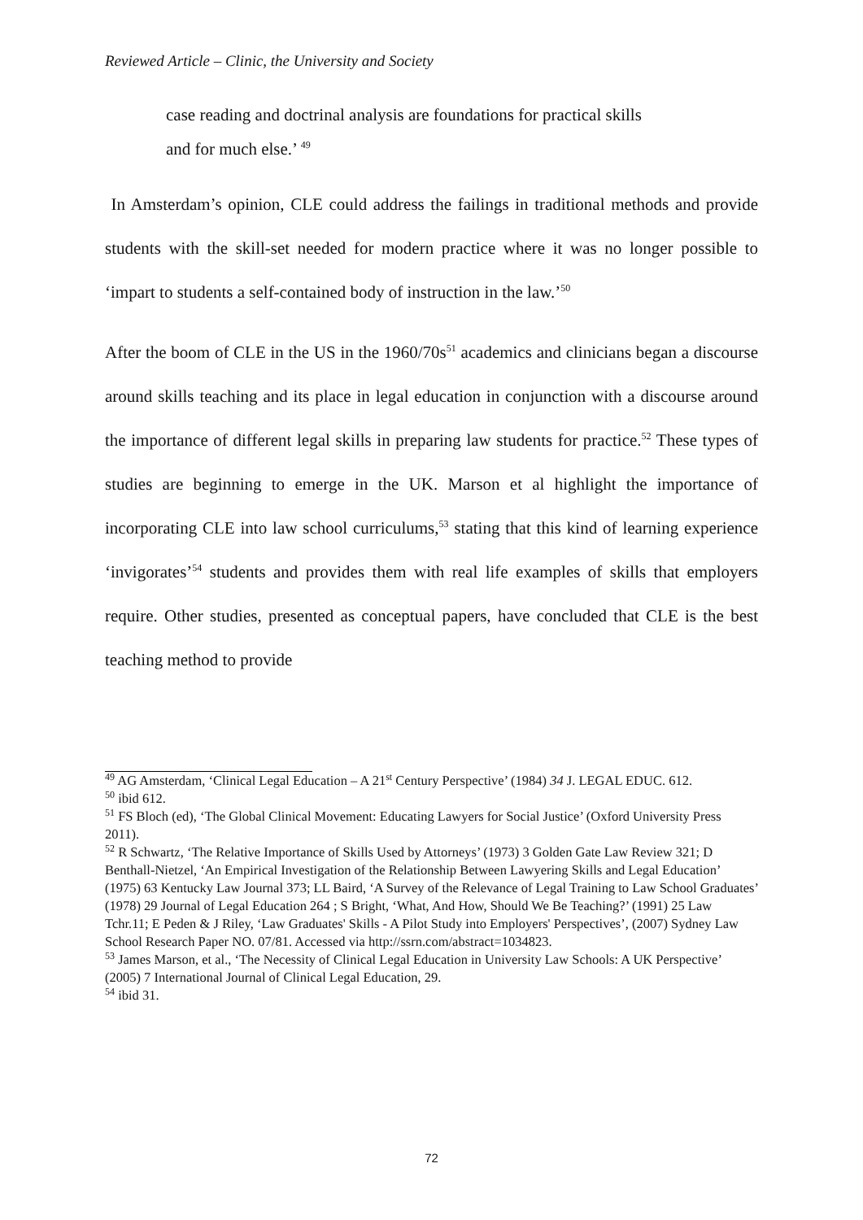Reviewed Article – Clinic, the University and Society
case reading and doctrinal analysis are foundations for practical skills
and for much else.’ <sup>49</sup>
In Amsterdam’s opinion, CLE could address the failings in traditional methods and provide students with the skill-set needed for modern practice where it was no longer possible to ‘impart to students a self-contained body of instruction in the law.’<sup>50</sup>
After the boom of CLE in the US in the 1960/70s<sup>51</sup> academics and clinicians began a discourse around skills teaching and its place in legal education in conjunction with a discourse around the importance of different legal skills in preparing law students for practice.<sup>52</sup> These types of studies are beginning to emerge in the UK. Marson et al highlight the importance of incorporating CLE into law school curriculums,<sup>53</sup> stating that this kind of learning experience ‘invigorates’<sup>54</sup> students and provides them with real life examples of skills that employers require. Other studies, presented as conceptual papers, have concluded that CLE is the best teaching method to provide
<sup>49</sup> AG Amsterdam, ‘Clinical Legal Education – A 21<sup>st</sup> Century Perspective’ (1984) 34 J. LEGAL EDUC. 612.
<sup>50</sup> ibid 612.
<sup>51</sup> FS Bloch (ed), ‘The Global Clinical Movement: Educating Lawyers for Social Justice’ (Oxford University Press 2011).
<sup>52</sup> R Schwartz, ‘The Relative Importance of Skills Used by Attorneys’ (1973) 3 Golden Gate Law Review 321; D Benthall-Nietzel, ‘An Empirical Investigation of the Relationship Between Lawyering Skills and Legal Education’ (1975) 63 Kentucky Law Journal 373; LL Baird, ‘A Survey of the Relevance of Legal Training to Law School Graduates’ (1978) 29 Journal of Legal Education 264 ; S Bright, ‘What, And How, Should We Be Teaching?’ (1991) 25 Law Tchr.11; E Peden & J Riley, ‘Law Graduates' Skills - A Pilot Study into Employers' Perspectives’, (2007) Sydney Law School Research Paper NO. 07/81. Accessed via http://ssrn.com/abstract=1034823.
<sup>53</sup> James Marson, et al., ‘The Necessity of Clinical Legal Education in University Law Schools: A UK Perspective’ (2005) 7 International Journal of Clinical Legal Education, 29.
<sup>54</sup> ibid 31.
72